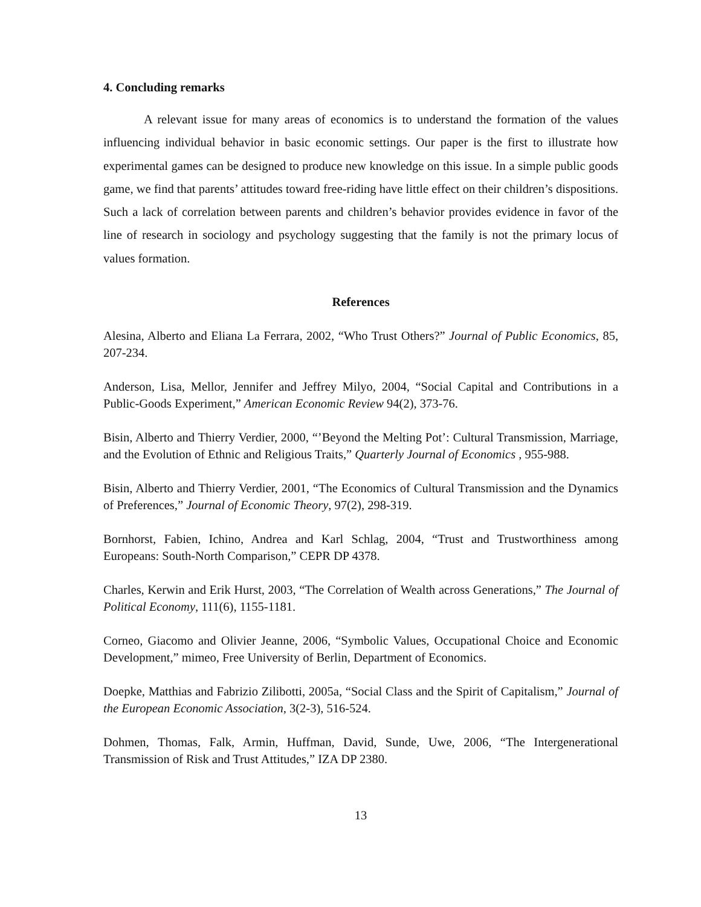4. Concluding remarks
A relevant issue for many areas of economics is to understand the formation of the values influencing individual behavior in basic economic settings. Our paper is the first to illustrate how experimental games can be designed to produce new knowledge on this issue. In a simple public goods game, we find that parents’ attitudes toward free-riding have little effect on their children’s dispositions. Such a lack of correlation between parents and children’s behavior provides evidence in favor of the line of research in sociology and psychology suggesting that the family is not the primary locus of values formation.
References
Alesina, Alberto and Eliana La Ferrara, 2002, “Who Trust Others?” Journal of Public Economics, 85, 207-234.
Anderson, Lisa, Mellor, Jennifer and Jeffrey Milyo, 2004, “Social Capital and Contributions in a Public-Goods Experiment,” American Economic Review 94(2), 373-76.
Bisin, Alberto and Thierry Verdier, 2000, “’Beyond the Melting Pot’: Cultural Transmission, Marriage, and the Evolution of Ethnic and Religious Traits,” Quarterly Journal of Economics , 955-988.
Bisin, Alberto and Thierry Verdier, 2001, “The Economics of Cultural Transmission and the Dynamics of Preferences,” Journal of Economic Theory, 97(2), 298-319.
Bornhorst, Fabien, Ichino, Andrea and Karl Schlag, 2004, “Trust and Trustworthiness among Europeans: South-North Comparison,” CEPR DP 4378.
Charles, Kerwin and Erik Hurst, 2003, “The Correlation of Wealth across Generations,” The Journal of Political Economy, 111(6), 1155-1181.
Corneo, Giacomo and Olivier Jeanne, 2006, “Symbolic Values, Occupational Choice and Economic Development,” mimeo, Free University of Berlin, Department of Economics.
Doepke, Matthias and Fabrizio Zilibotti, 2005a, “Social Class and the Spirit of Capitalism,” Journal of the European Economic Association, 3(2-3), 516-524.
Dohmen, Thomas, Falk, Armin, Huffman, David, Sunde, Uwe, 2006, “The Intergenerational Transmission of Risk and Trust Attitudes,” IZA DP 2380.
13